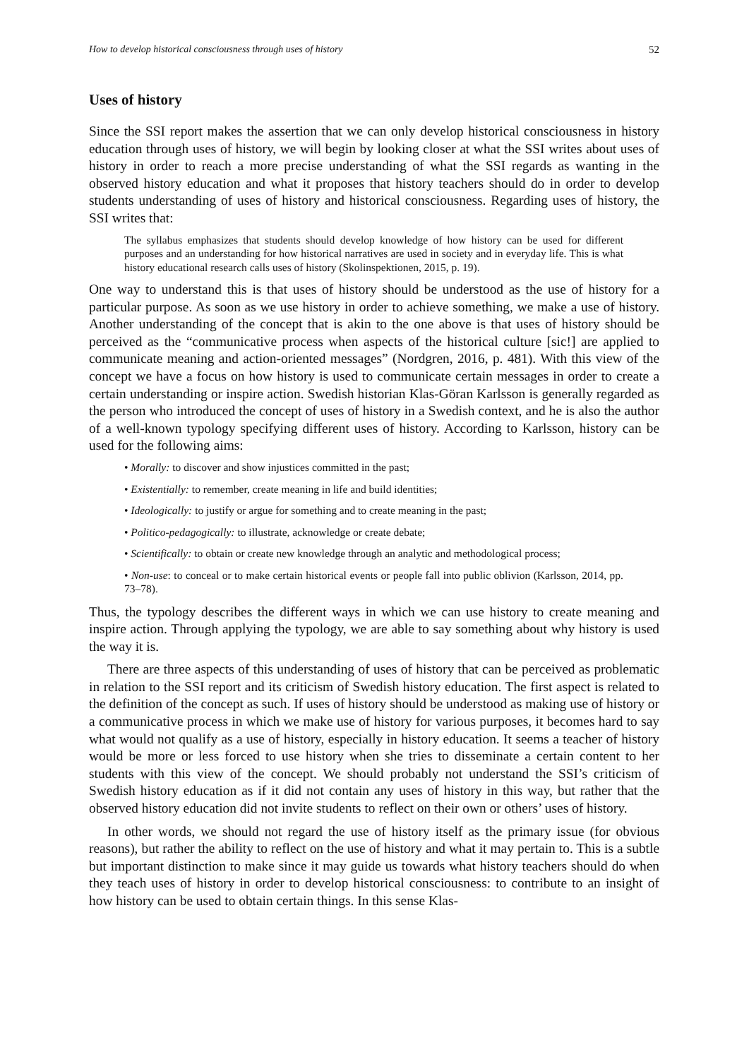How to develop historical consciousness through uses of history 52
Uses of history
Since the SSI report makes the assertion that we can only develop historical consciousness in history education through uses of history, we will begin by looking closer at what the SSI writes about uses of history in order to reach a more precise understanding of what the SSI regards as wanting in the observed history education and what it proposes that history teachers should do in order to develop students understanding of uses of history and historical consciousness. Regarding uses of history, the SSI writes that:
The syllabus emphasizes that students should develop knowledge of how history can be used for different purposes and an understanding for how historical narratives are used in society and in everyday life. This is what history educational research calls uses of history (Skolinspektionen, 2015, p. 19).
One way to understand this is that uses of history should be understood as the use of history for a particular purpose. As soon as we use history in order to achieve something, we make a use of history. Another understanding of the concept that is akin to the one above is that uses of history should be perceived as the “communicative process when aspects of the historical culture [sic!] are applied to communicate meaning and action-oriented messages” (Nordgren, 2016, p. 481). With this view of the concept we have a focus on how history is used to communicate certain messages in order to create a certain understanding or inspire action. Swedish historian Klas-Göran Karlsson is generally regarded as the person who introduced the concept of uses of history in a Swedish context, and he is also the author of a well-known typology specifying different uses of history. According to Karlsson, history can be used for the following aims:
• Morally: to discover and show injustices committed in the past;
• Existentially: to remember, create meaning in life and build identities;
• Ideologically: to justify or argue for something and to create meaning in the past;
• Politico-pedagogically: to illustrate, acknowledge or create debate;
• Scientifically: to obtain or create new knowledge through an analytic and methodological process;
• Non-use: to conceal or to make certain historical events or people fall into public oblivion (Karlsson, 2014, pp. 73–78).
Thus, the typology describes the different ways in which we can use history to create meaning and inspire action. Through applying the typology, we are able to say something about why history is used the way it is.
There are three aspects of this understanding of uses of history that can be perceived as problematic in relation to the SSI report and its criticism of Swedish history education. The first aspect is related to the definition of the concept as such. If uses of history should be understood as making use of history or a communicative process in which we make use of history for various purposes, it becomes hard to say what would not qualify as a use of history, especially in history education. It seems a teacher of history would be more or less forced to use history when she tries to disseminate a certain content to her students with this view of the concept. We should probably not understand the SSI’s criticism of Swedish history education as if it did not contain any uses of history in this way, but rather that the observed history education did not invite students to reflect on their own or others’ uses of history.
In other words, we should not regard the use of history itself as the primary issue (for obvious reasons), but rather the ability to reflect on the use of history and what it may pertain to. This is a subtle but important distinction to make since it may guide us towards what history teachers should do when they teach uses of history in order to develop historical consciousness: to contribute to an insight of how history can be used to obtain certain things. In this sense Klas-